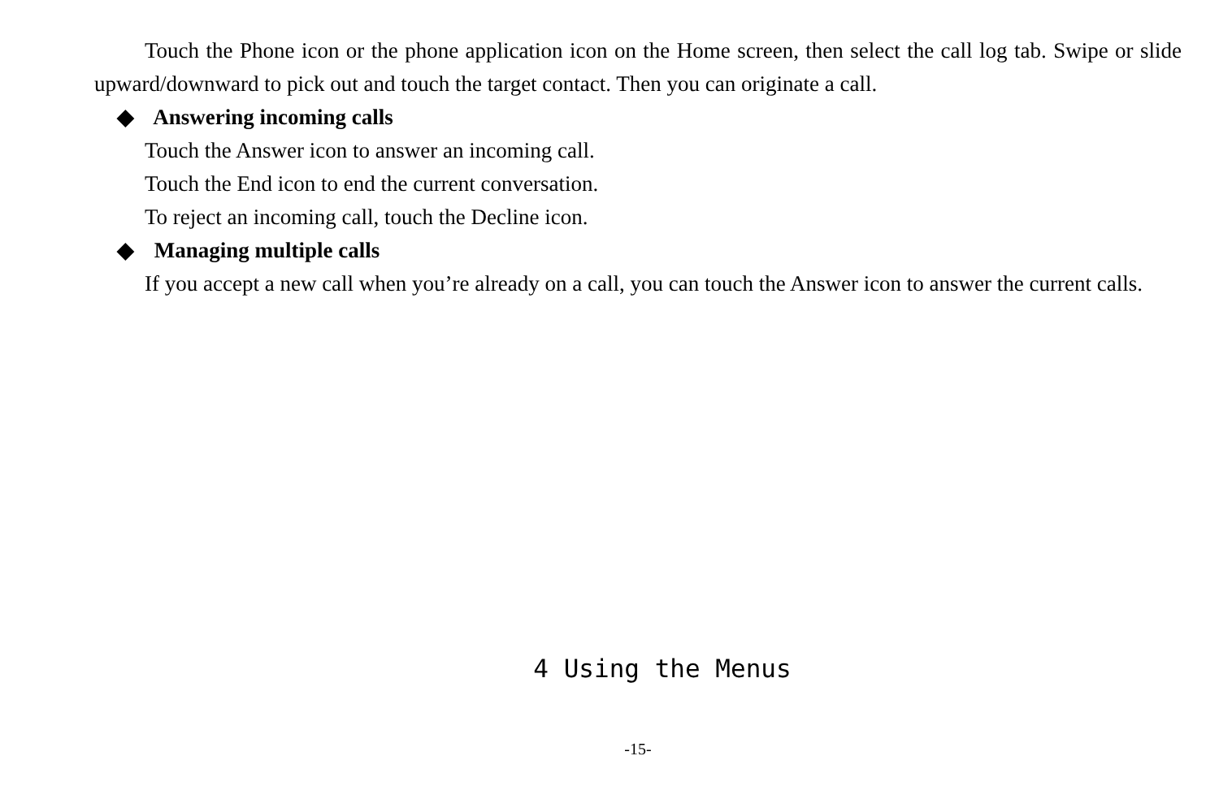Touch the Phone icon or the phone application icon on the Home screen, then select the call log tab. Swipe or slide upward/downward to pick out and touch the target contact. Then you can originate a call.
◆ Answering incoming calls
Touch the Answer icon to answer an incoming call.
Touch the End icon to end the current conversation.
To reject an incoming call, touch the Decline icon.
◆ Managing multiple calls
If you accept a new call when you’re already on a call, you can touch the Answer icon to answer the current calls.
4 Using the Menus
-15-